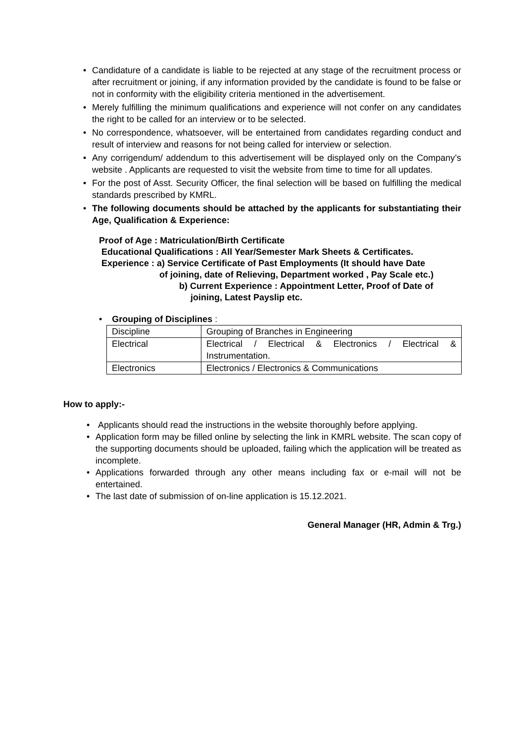• Candidature of a candidate is liable to be rejected at any stage of the recruitment process or after recruitment or joining, if any information provided by the candidate is found to be false or not in conformity with the eligibility criteria mentioned in the advertisement.
• Merely fulfilling the minimum qualifications and experience will not confer on any candidates the right to be called for an interview or to be selected.
• No correspondence, whatsoever, will be entertained from candidates regarding conduct and result of interview and reasons for not being called for interview or selection.
• Any corrigendum/ addendum to this advertisement will be displayed only on the Company’s website . Applicants are requested to visit the website from time to time for all updates.
• For the post of Asst. Security Officer, the final selection will be based on fulfilling the medical standards prescribed by KMRL.
• The following documents should be attached by the applicants for substantiating their Age, Qualification & Experience:
Proof of Age : Matriculation/Birth Certificate
Educational Qualifications : All Year/Semester Mark Sheets & Certificates.
Experience : a) Service Certificate of Past Employments (It should have Date
of joining, date of Relieving, Department worked , Pay Scale etc.)
b) Current Experience : Appointment Letter, Proof of Date of
joining, Latest Payslip etc.
• Grouping of Disciplines :
| Discipline | Grouping of Branches in Engineering |
| Electrical | Electrical / Electrical & Electronics / Electrical & Instrumentation. |
| Electronics | Electronics / Electronics & Communications |
How to apply:-
• Applicants should read the instructions in the website thoroughly before applying.
• Application form may be filled online by selecting the link in KMRL website. The scan copy of the supporting documents should be uploaded, failing which the application will be treated as incomplete.
• Applications forwarded through any other means including fax or e-mail will not be entertained.
• The last date of submission of on-line application is 15.12.2021.
General Manager (HR, Admin & Trg.)